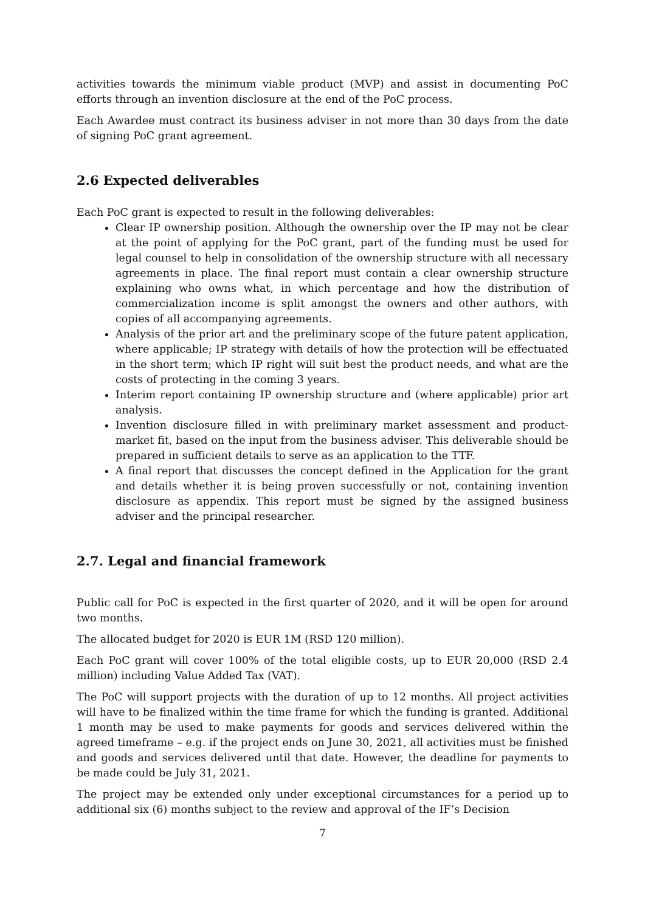activities towards the minimum viable product (MVP) and assist in documenting PoC efforts through an invention disclosure at the end of the PoC process.
Each Awardee must contract its business adviser in not more than 30 days from the date of signing PoC grant agreement.
2.6 Expected deliverables
Each PoC grant is expected to result in the following deliverables:
Clear IP ownership position. Although the ownership over the IP may not be clear at the point of applying for the PoC grant, part of the funding must be used for legal counsel to help in consolidation of the ownership structure with all necessary agreements in place. The final report must contain a clear ownership structure explaining who owns what, in which percentage and how the distribution of commercialization income is split amongst the owners and other authors, with copies of all accompanying agreements.
Analysis of the prior art and the preliminary scope of the future patent application, where applicable; IP strategy with details of how the protection will be effectuated in the short term; which IP right will suit best the product needs, and what are the costs of protecting in the coming 3 years.
Interim report containing IP ownership structure and (where applicable) prior art analysis.
Invention disclosure filled in with preliminary market assessment and product-market fit, based on the input from the business adviser. This deliverable should be prepared in sufficient details to serve as an application to the TTF.
A final report that discusses the concept defined in the Application for the grant and details whether it is being proven successfully or not, containing invention disclosure as appendix. This report must be signed by the assigned business adviser and the principal researcher.
2.7. Legal and financial framework
Public call for PoC is expected in the first quarter of 2020, and it will be open for around two months.
The allocated budget for 2020 is EUR 1M (RSD 120 million).
Each PoC grant will cover 100% of the total eligible costs, up to EUR 20,000 (RSD 2.4 million) including Value Added Tax (VAT).
The PoC will support projects with the duration of up to 12 months. All project activities will have to be finalized within the time frame for which the funding is granted. Additional 1 month may be used to make payments for goods and services delivered within the agreed timeframe – e.g. if the project ends on June 30, 2021, all activities must be finished and goods and services delivered until that date. However, the deadline for payments to be made could be July 31, 2021.
The project may be extended only under exceptional circumstances for a period up to additional six (6) months subject to the review and approval of the IF’s Decision
7